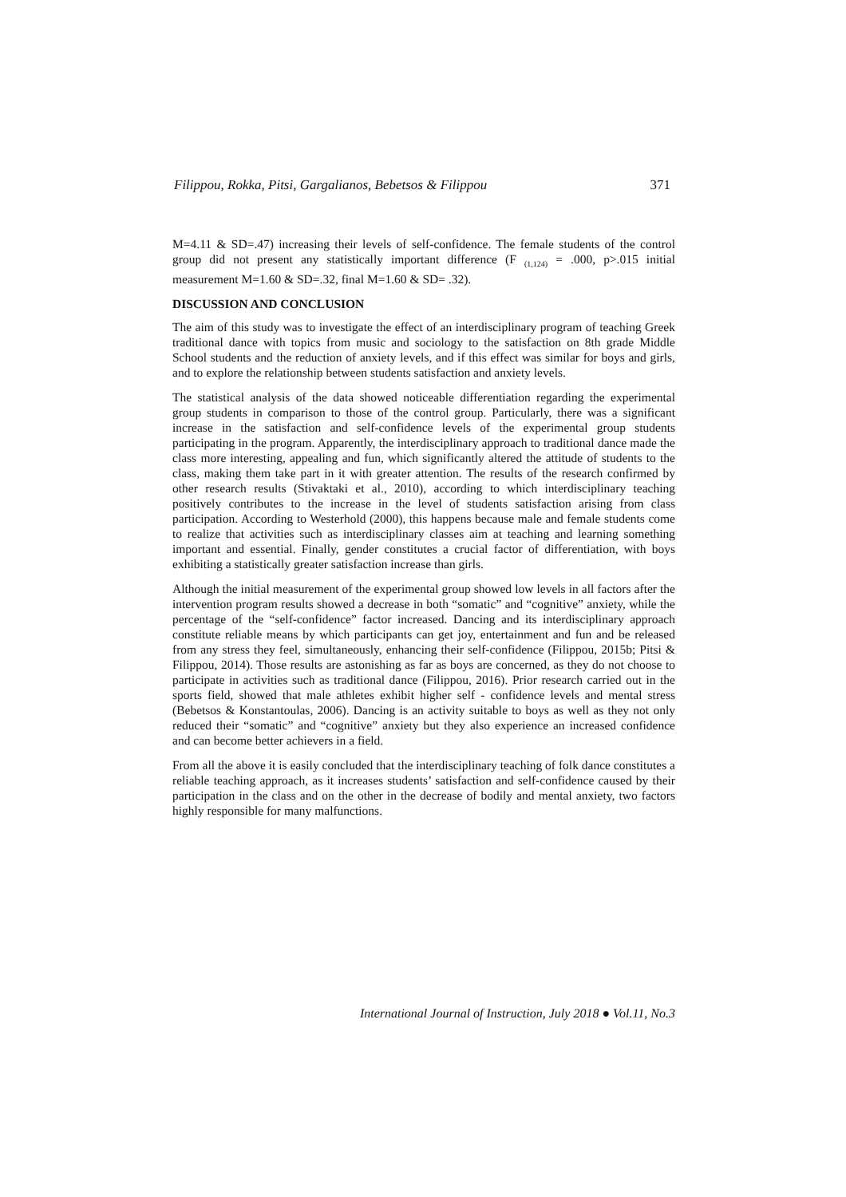Filippou, Rokka, Pitsi, Gargalianos, Bebetsos & Filippou 371
M=4.11 & SD=.47) increasing their levels of self-confidence. The female students of the control group did not present any statistically important difference (F <sub>(1,124)</sub> = .000, p>.015 initial measurement M=1.60 & SD=.32, final M=1.60 & SD= .32).
DISCUSSION AND CONCLUSION
The aim of this study was to investigate the effect of an interdisciplinary program of teaching Greek traditional dance with topics from music and sociology to the satisfaction on 8th grade Middle School students and the reduction of anxiety levels, and if this effect was similar for boys and girls, and to explore the relationship between students satisfaction and anxiety levels.
The statistical analysis of the data showed noticeable differentiation regarding the experimental group students in comparison to those of the control group. Particularly, there was a significant increase in the satisfaction and self-confidence levels of the experimental group students participating in the program. Apparently, the interdisciplinary approach to traditional dance made the class more interesting, appealing and fun, which significantly altered the attitude of students to the class, making them take part in it with greater attention. The results of the research confirmed by other research results (Stivaktaki et al., 2010), according to which interdisciplinary teaching positively contributes to the increase in the level of students satisfaction arising from class participation. According to Westerhold (2000), this happens because male and female students come to realize that activities such as interdisciplinary classes aim at teaching and learning something important and essential. Finally, gender constitutes a crucial factor of differentiation, with boys exhibiting a statistically greater satisfaction increase than girls.
Although the initial measurement of the experimental group showed low levels in all factors after the intervention program results showed a decrease in both “somatic” and “cognitive” anxiety, while the percentage of the “self-confidence” factor increased. Dancing and its interdisciplinary approach constitute reliable means by which participants can get joy, entertainment and fun and be released from any stress they feel, simultaneously, enhancing their self-confidence (Filippou, 2015b; Pitsi & Filippou, 2014). Those results are astonishing as far as boys are concerned, as they do not choose to participate in activities such as traditional dance (Filippou, 2016). Prior research carried out in the sports field, showed that male athletes exhibit higher self - confidence levels and mental stress (Bebetsos & Konstantoulas, 2006). Dancing is an activity suitable to boys as well as they not only reduced their “somatic” and “cognitive” anxiety but they also experience an increased confidence and can become better achievers in a field.
From all the above it is easily concluded that the interdisciplinary teaching of folk dance constitutes a reliable teaching approach, as it increases students’ satisfaction and self-confidence caused by their participation in the class and on the other in the decrease of bodily and mental anxiety, two factors highly responsible for many malfunctions.
International Journal of Instruction, July 2018 ● Vol.11, No.3